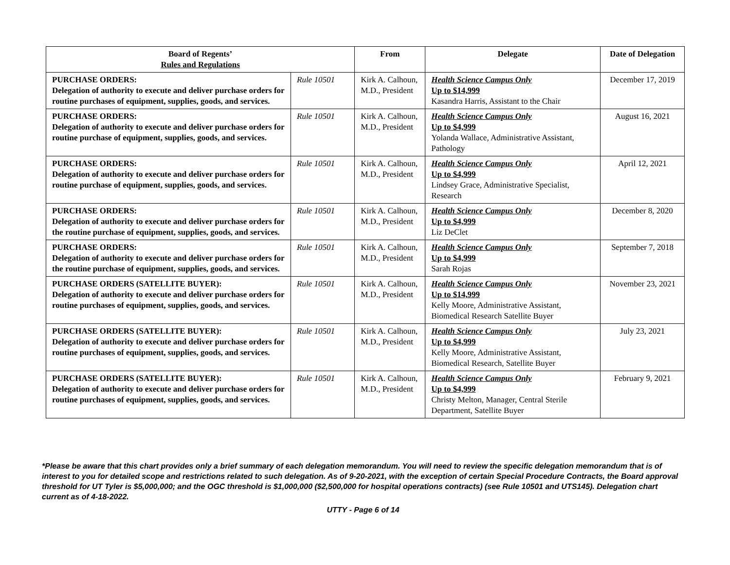| Board of Regents’ Rules and Regulations | | From | Delegate | Date of Delegation |
| --- | --- | --- | --- | --- |
| PURCHASE ORDERS: Delegation of authority to execute and deliver purchase orders for routine purchases of equipment, supplies, goods, and services. | Rule 10501 | Kirk A. Calhoun, M.D., President | Health Science Campus Only Up to $14,999 Kasandra Harris, Assistant to the Chair | December 17, 2019 |
| PURCHASE ORDERS: Delegation of authority to execute and deliver purchase orders for routine purchase of equipment, supplies, goods, and services. | Rule 10501 | Kirk A. Calhoun, M.D., President | Health Science Campus Only Up to $4,999 Yolanda Wallace, Administrative Assistant, Pathology | August 16, 2021 |
| PURCHASE ORDERS: Delegation of authority to execute and deliver purchase orders for routine purchase of equipment, supplies, goods, and services. | Rule 10501 | Kirk A. Calhoun, M.D., President | Health Science Campus Only Up to $4,999 Lindsey Grace, Administrative Specialist, Research | April 12, 2021 |
| PURCHASE ORDERS: Delegation of authority to execute and deliver purchase orders for the routine purchase of equipment, supplies, goods, and services. | Rule 10501 | Kirk A. Calhoun, M.D., President | Health Science Campus Only Up to $4,999 Liz DeClet | December 8, 2020 |
| PURCHASE ORDERS: Delegation of authority to execute and deliver purchase orders for the routine purchase of equipment, supplies, goods, and services. | Rule 10501 | Kirk A. Calhoun, M.D., President | Health Science Campus Only Up to $4,999 Sarah Rojas | September 7, 2018 |
| PURCHASE ORDERS (SATELLITE BUYER): Delegation of authority to execute and deliver purchase orders for routine purchases of equipment, supplies, goods, and services. | Rule 10501 | Kirk A. Calhoun, M.D., President | Health Science Campus Only Up to $14,999 Kelly Moore, Administrative Assistant, Biomedical Research Satellite Buyer | November 23, 2021 |
| PURCHASE ORDERS (SATELLITE BUYER): Delegation of authority to execute and deliver purchase orders for routine purchases of equipment, supplies, goods, and services. | Rule 10501 | Kirk A. Calhoun, M.D., President | Health Science Campus Only Up to $4,999 Kelly Moore, Administrative Assistant, Biomedical Research, Satellite Buyer | July 23, 2021 |
| PURCHASE ORDERS (SATELLITE BUYER): Delegation of authority to execute and deliver purchase orders for routine purchases of equipment, supplies, goods, and services. | Rule 10501 | Kirk A. Calhoun, M.D., President | Health Science Campus Only Up to $4,999 Christy Melton, Manager, Central Sterile Department, Satellite Buyer | February 9, 2021 |
*Please be aware that this chart provides only a brief summary of each delegation memorandum. You will need to review the specific delegation memorandum that is of interest to you for detailed scope and restrictions related to such delegation. As of 9-20-2021, with the exception of certain Special Procedure Contracts, the Board approval threshold for UT Tyler is $5,000,000; and the OGC threshold is $1,000,000 ($2,500,000 for hospital operations contracts) (see Rule 10501 and UTS145). Delegation chart current as of 4-18-2022.
UTTY - Page 6 of 14